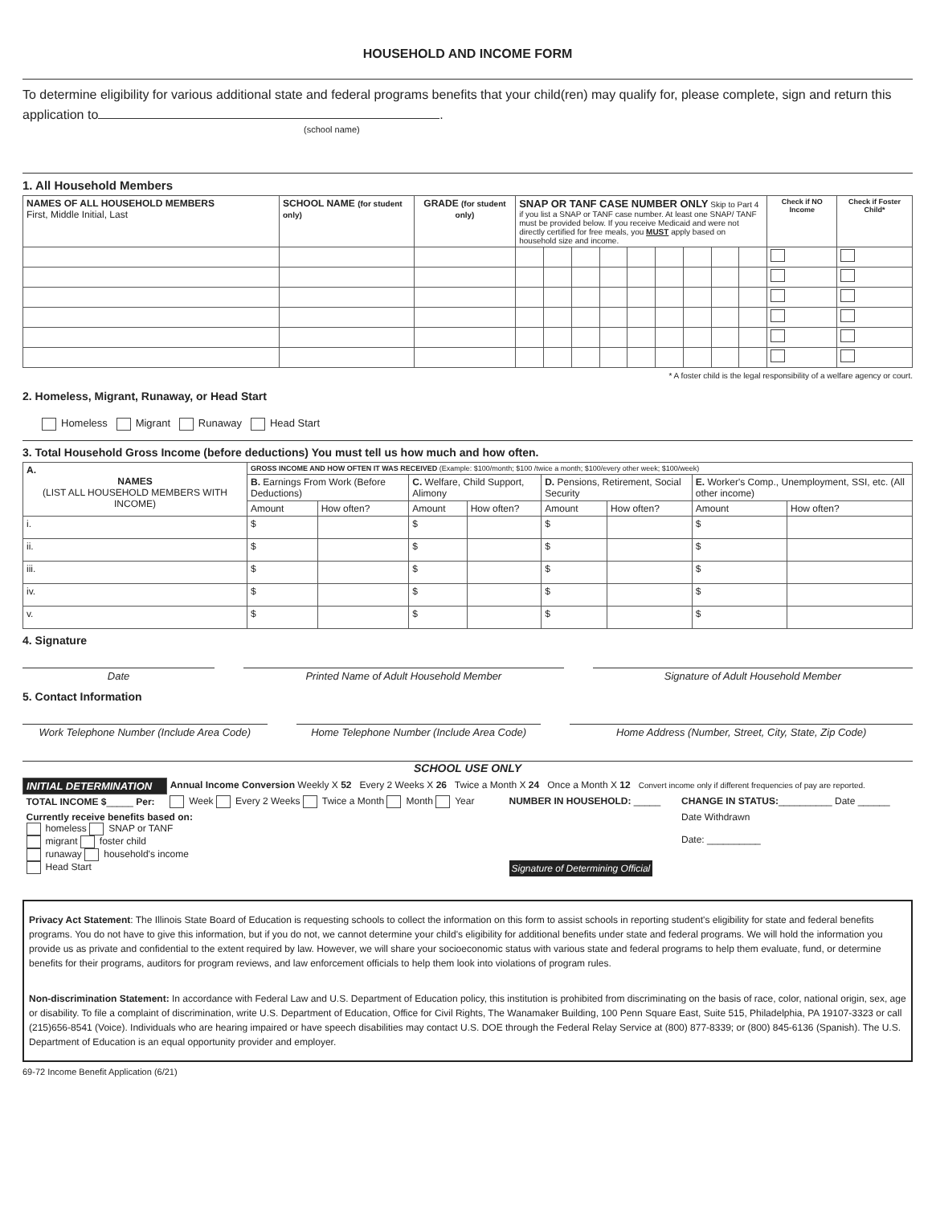HOUSEHOLD AND INCOME FORM
To determine eligibility for various additional state and federal programs benefits that your child(ren) may qualify for, please complete, sign and return this application to .
(school name)
1. All Household Members
| NAMES OF ALL HOUSEHOLD MEMBERS First, Middle Initial, Last | SCHOOL NAME (for student only) | GRADE (for student only) | SNAP OR TANF CASE NUMBER ONLY Skip to Part 4 if you list a SNAP or TANF case number. At least one SNAP/ TANF must be provided below. If you receive Medicaid and were not directly certified for free meals, you MUST apply based on household size and income. | | | | | | | | | Check if NO Income | Check if Foster Child* |
| --- | --- | --- | --- | --- | --- | --- | --- | --- | --- | --- | --- | --- | --- |
* A foster child is the legal responsibility of a welfare agency or court.
2. Homeless, Migrant, Runaway, or Head Start
Homeless Migrant Runaway Head Start
3. Total Household Gross Income (before deductions) You must tell us how much and how often.
| A. NAMES (LIST ALL HOUSEHOLD MEMBERS WITH INCOME) | GROSS INCOME AND HOW OFTEN IT WAS RECEIVED (Example: $100/month; $100 /twice a month; $100/every other week; $100/week) | | | | | | | |
| --- | --- | --- | --- | --- | --- | --- | --- | --- |
| | B. Earnings From Work (Before Deductions) | | C. Welfare, Child Support, Alimony | | D. Pensions, Retirement, Social Security | | E. Worker's Comp., Unemployment, SSI, etc. (All other income) | |
| | Amount | How often? | Amount | How often? | Amount | How often? | Amount | How often? |
| i. | $ | | $ | | $ | | $ | |
| ii. | $ | | $ | | $ | | $ | |
| iii. | $ | | $ | | $ | | $ | |
| iv. | $ | | $ | | $ | | $ | |
| v. | $ | | $ | | $ | | $ | |
4. Signature
Date Printed Name of Adult Household Member
Signature of Adult Household Member
5. Contact Information
Work Telephone Number (Include Area Code)
Home Telephone Number (Include Area Code)
Home Address (Number, Street, City, State, Zip Code)
SCHOOL USE ONLY
| INITIAL DETERMINATION | Annual Income Conversion Weekly X 52 Every 2 Weeks X 26 Twice a Month X 24 Once a Month X 12 Convert income only if different frequencies of pay are reported. | | |
| TOTAL INCOME $ _____ Per: | Week Every 2 Weeks Twice a Month Month Year | NUMBER IN HOUSEHOLD: _____ | CHANGE IN STATUS: __________ Date ______ |
| Currently receive benefits based on: homeless SNAP or TANF migrant foster child runaway household's income Head Start | | Signature of Determining Official | Date Withdrawn Date: __________ |
Privacy Act Statement: The Illinois State Board of Education is requesting schools to collect the information on this form to assist schools in reporting student's eligibility for state and federal benefits programs. You do not have to give this information, but if you do not, we cannot determine your child's eligibility for additional benefits under state and federal programs. We will hold the information you provide us as private and confidential to the extent required by law. However, we will share your socioeconomic status with various state and federal programs to help them evaluate, fund, or determine benefits for their programs, auditors for program reviews, and law enforcement officials to help them look into violations of program rules.
Non-discrimination Statement: In accordance with Federal Law and U.S. Department of Education policy, this institution is prohibited from discriminating on the basis of race, color, national origin, sex, age or disability. To file a complaint of discrimination, write U.S. Department of Education, Office for Civil Rights, The Wanamaker Building, 100 Penn Square East, Suite 515, Philadelphia, PA 19107-3323 or call (215)656-8541 (Voice). Individuals who are hearing impaired or have speech disabilities may contact U.S. DOE through the Federal Relay Service at (800) 877-8339; or (800) 845-6136 (Spanish). The U.S. Department of Education is an equal opportunity provider and employer.
69-72 Income Benefit Application (6/21)